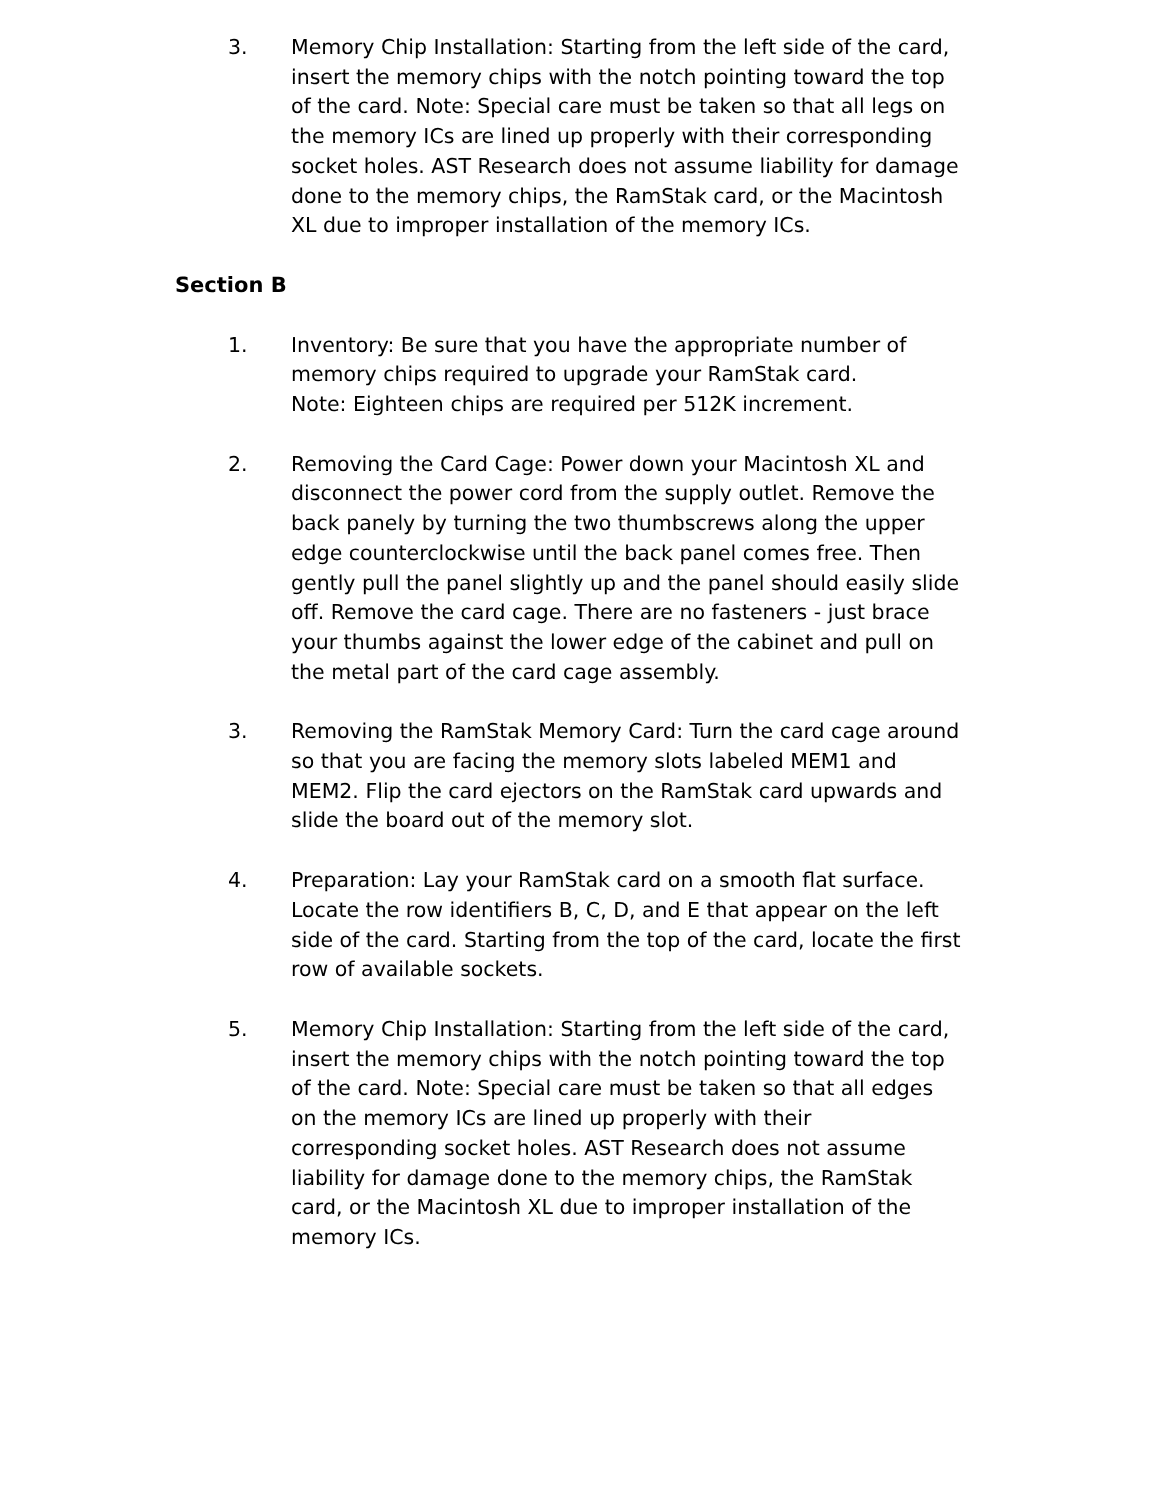3. Memory Chip Installation: Starting from the left side of the card, insert the memory chips with the notch pointing toward the top of the card. Note: Special care must be taken so that all legs on the memory ICs are lined up properly with their corresponding socket holes. AST Research does not assume liability for damage done to the memory chips, the RamStak card, or the Macintosh XL due to improper installation of the memory ICs.
Section B
1. Inventory: Be sure that you have the appropriate number of memory chips required to upgrade your RamStak card.
Note: Eighteen chips are required per 512K increment.
2. Removing the Card Cage: Power down your Macintosh XL and disconnect the power cord from the supply outlet. Remove the back panely by turning the two thumbscrews along the upper edge counterclockwise until the back panel comes free. Then gently pull the panel slightly up and the panel should easily slide off. Remove the card cage. There are no fasteners - just brace your thumbs against the lower edge of the cabinet and pull on the metal part of the card cage assembly.
3. Removing the RamStak Memory Card: Turn the card cage around so that you are facing the memory slots labeled MEM1 and MEM2. Flip the card ejectors on the RamStak card upwards and slide the board out of the memory slot.
4. Preparation: Lay your RamStak card on a smooth flat surface. Locate the row identifiers B, C, D, and E that appear on the left side of the card. Starting from the top of the card, locate the first row of available sockets.
5. Memory Chip Installation: Starting from the left side of the card, insert the memory chips with the notch pointing toward the top of the card. Note: Special care must be taken so that all edges on the memory ICs are lined up properly with their corresponding socket holes. AST Research does not assume liability for damage done to the memory chips, the RamStak card, or the Macintosh XL due to improper installation of the memory ICs.